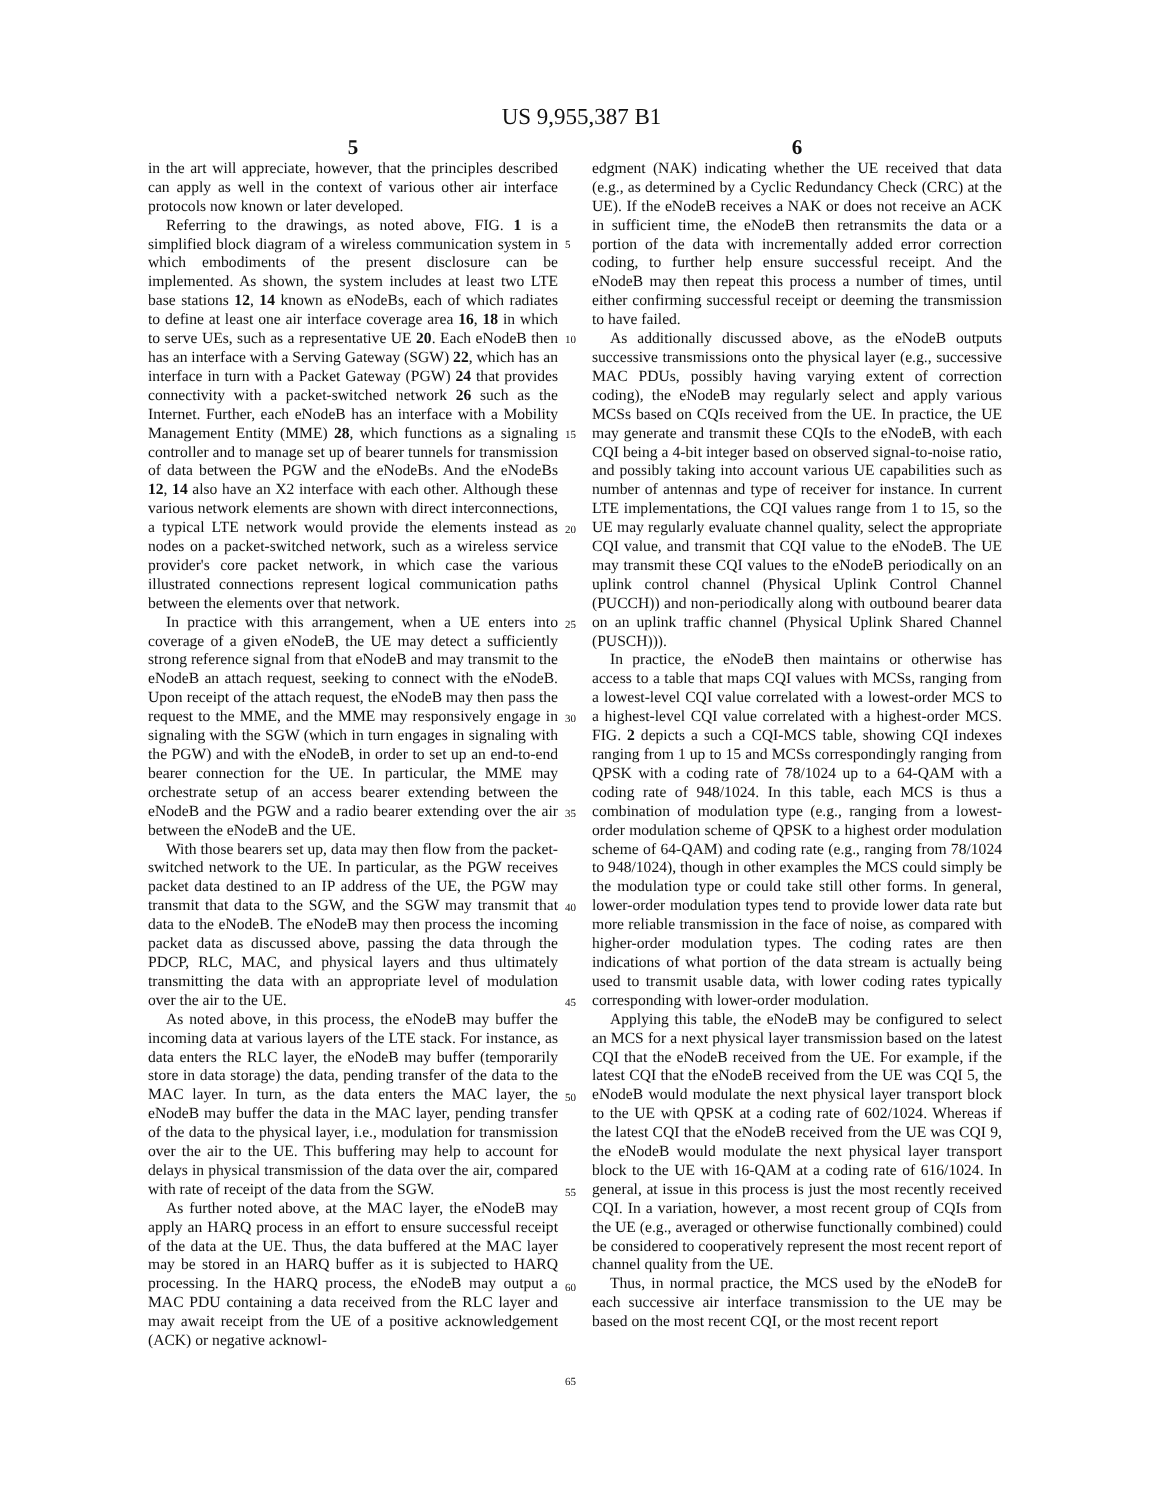US 9,955,387 B1
5
in the art will appreciate, however, that the principles described can apply as well in the context of various other air interface protocols now known or later developed.
Referring to the drawings, as noted above, FIG. 1 is a simplified block diagram of a wireless communication system in which embodiments of the present disclosure can be implemented. As shown, the system includes at least two LTE base stations 12, 14 known as eNodeBs, each of which radiates to define at least one air interface coverage area 16, 18 in which to serve UEs, such as a representative UE 20. Each eNodeB then has an interface with a Serving Gateway (SGW) 22, which has an interface in turn with a Packet Gateway (PGW) 24 that provides connectivity with a packet-switched network 26 such as the Internet. Further, each eNodeB has an interface with a Mobility Management Entity (MME) 28, which functions as a signaling controller and to manage set up of bearer tunnels for transmission of data between the PGW and the eNodeBs. And the eNodeBs 12, 14 also have an X2 interface with each other. Although these various network elements are shown with direct interconnections, a typical LTE network would provide the elements instead as nodes on a packet-switched network, such as a wireless service provider's core packet network, in which case the various illustrated connections represent logical communication paths between the elements over that network.
In practice with this arrangement, when a UE enters into coverage of a given eNodeB, the UE may detect a sufficiently strong reference signal from that eNodeB and may transmit to the eNodeB an attach request, seeking to connect with the eNodeB. Upon receipt of the attach request, the eNodeB may then pass the request to the MME, and the MME may responsively engage in signaling with the SGW (which in turn engages in signaling with the PGW) and with the eNodeB, in order to set up an end-to-end bearer connection for the UE. In particular, the MME may orchestrate setup of an access bearer extending between the eNodeB and the PGW and a radio bearer extending over the air between the eNodeB and the UE.
With those bearers set up, data may then flow from the packet-switched network to the UE. In particular, as the PGW receives packet data destined to an IP address of the UE, the PGW may transmit that data to the SGW, and the SGW may transmit that data to the eNodeB. The eNodeB may then process the incoming packet data as discussed above, passing the data through the PDCP, RLC, MAC, and physical layers and thus ultimately transmitting the data with an appropriate level of modulation over the air to the UE.
As noted above, in this process, the eNodeB may buffer the incoming data at various layers of the LTE stack. For instance, as data enters the RLC layer, the eNodeB may buffer (temporarily store in data storage) the data, pending transfer of the data to the MAC layer. In turn, as the data enters the MAC layer, the eNodeB may buffer the data in the MAC layer, pending transfer of the data to the physical layer, i.e., modulation for transmission over the air to the UE. This buffering may help to account for delays in physical transmission of the data over the air, compared with rate of receipt of the data from the SGW.
As further noted above, at the MAC layer, the eNodeB may apply an HARQ process in an effort to ensure successful receipt of the data at the UE. Thus, the data buffered at the MAC layer may be stored in an HARQ buffer as it is subjected to HARQ processing. In the HARQ process, the eNodeB may output a MAC PDU containing a data received from the RLC layer and may await receipt from the UE of a positive acknowledgement (ACK) or negative acknowl-
6
edgment (NAK) indicating whether the UE received that data (e.g., as determined by a Cyclic Redundancy Check (CRC) at the UE). If the eNodeB receives a NAK or does not receive an ACK in sufficient time, the eNodeB then retransmits the data or a portion of the data with incrementally added error correction coding, to further help ensure successful receipt. And the eNodeB may then repeat this process a number of times, until either confirming successful receipt or deeming the transmission to have failed.
As additionally discussed above, as the eNodeB outputs successive transmissions onto the physical layer (e.g., successive MAC PDUs, possibly having varying extent of correction coding), the eNodeB may regularly select and apply various MCSs based on CQIs received from the UE. In practice, the UE may generate and transmit these CQIs to the eNodeB, with each CQI being a 4-bit integer based on observed signal-to-noise ratio, and possibly taking into account various UE capabilities such as number of antennas and type of receiver for instance. In current LTE implementations, the CQI values range from 1 to 15, so the UE may regularly evaluate channel quality, select the appropriate CQI value, and transmit that CQI value to the eNodeB. The UE may transmit these CQI values to the eNodeB periodically on an uplink control channel (Physical Uplink Control Channel (PUCCH)) and non-periodically along with outbound bearer data on an uplink traffic channel (Physical Uplink Shared Channel (PUSCH))).
In practice, the eNodeB then maintains or otherwise has access to a table that maps CQI values with MCSs, ranging from a lowest-level CQI value correlated with a lowest-order MCS to a highest-level CQI value correlated with a highest-order MCS. FIG. 2 depicts a such a CQI-MCS table, showing CQI indexes ranging from 1 up to 15 and MCSs correspondingly ranging from QPSK with a coding rate of 78/1024 up to a 64-QAM with a coding rate of 948/1024. In this table, each MCS is thus a combination of modulation type (e.g., ranging from a lowest-order modulation scheme of QPSK to a highest order modulation scheme of 64-QAM) and coding rate (e.g., ranging from 78/1024 to 948/1024), though in other examples the MCS could simply be the modulation type or could take still other forms. In general, lower-order modulation types tend to provide lower data rate but more reliable transmission in the face of noise, as compared with higher-order modulation types. The coding rates are then indications of what portion of the data stream is actually being used to transmit usable data, with lower coding rates typically corresponding with lower-order modulation.
Applying this table, the eNodeB may be configured to select an MCS for a next physical layer transmission based on the latest CQI that the eNodeB received from the UE. For example, if the latest CQI that the eNodeB received from the UE was CQI 5, the eNodeB would modulate the next physical layer transport block to the UE with QPSK at a coding rate of 602/1024. Whereas if the latest CQI that the eNodeB received from the UE was CQI 9, the eNodeB would modulate the next physical layer transport block to the UE with 16-QAM at a coding rate of 616/1024. In general, at issue in this process is just the most recently received CQI. In a variation, however, a most recent group of CQIs from the UE (e.g., averaged or otherwise functionally combined) could be considered to cooperatively represent the most recent report of channel quality from the UE.
Thus, in normal practice, the MCS used by the eNodeB for each successive air interface transmission to the UE may be based on the most recent CQI, or the most recent report
5
10
15
20
25
30
35
40
45
50
55
60
65